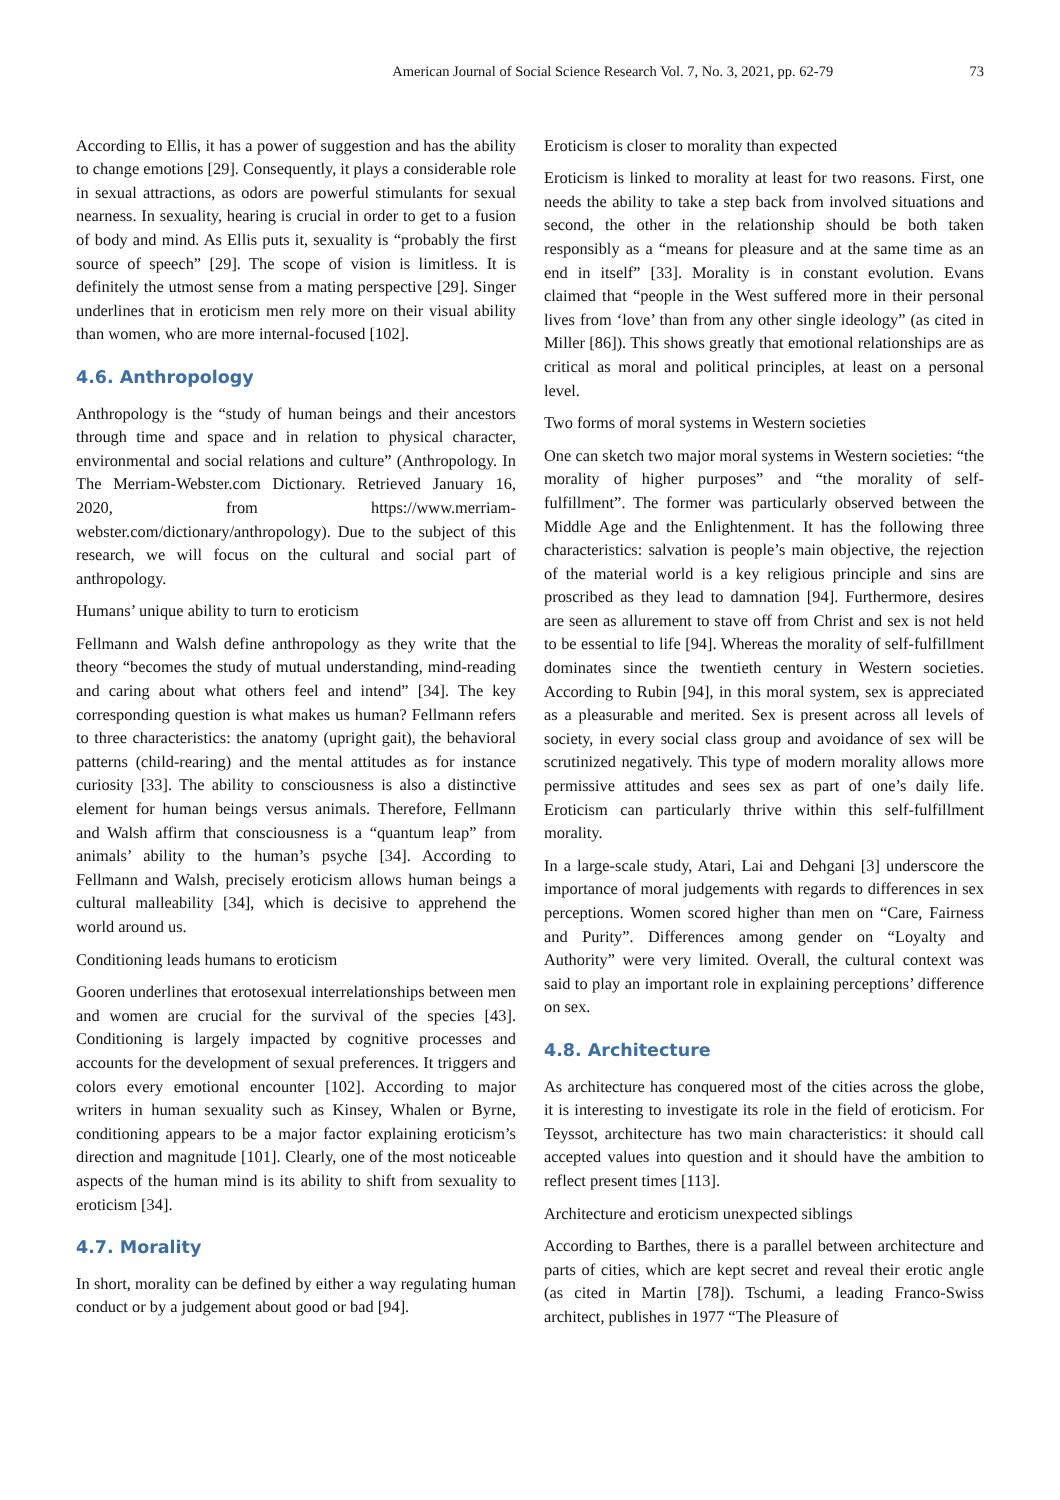American Journal of Social Science Research Vol. 7, No. 3, 2021, pp. 62-79 73
According to Ellis, it has a power of suggestion and has the ability to change emotions [29]. Consequently, it plays a considerable role in sexual attractions, as odors are powerful stimulants for sexual nearness. In sexuality, hearing is crucial in order to get to a fusion of body and mind. As Ellis puts it, sexuality is “probably the first source of speech” [29]. The scope of vision is limitless. It is definitely the utmost sense from a mating perspective [29]. Singer underlines that in eroticism men rely more on their visual ability than women, who are more internal-focused [102].
4.6. Anthropology
Anthropology is the “study of human beings and their ancestors through time and space and in relation to physical character, environmental and social relations and culture” (Anthropology. In The Merriam-Webster.com Dictionary. Retrieved January 16, 2020, from https://www.merriam-webster.com/dictionary/anthropology). Due to the subject of this research, we will focus on the cultural and social part of anthropology.
Humans’ unique ability to turn to eroticism
Fellmann and Walsh define anthropology as they write that the theory “becomes the study of mutual understanding, mind-reading and caring about what others feel and intend” [34]. The key corresponding question is what makes us human? Fellmann refers to three characteristics: the anatomy (upright gait), the behavioral patterns (child-rearing) and the mental attitudes as for instance curiosity [33]. The ability to consciousness is also a distinctive element for human beings versus animals. Therefore, Fellmann and Walsh affirm that consciousness is a “quantum leap” from animals’ ability to the human’s psyche [34]. According to Fellmann and Walsh, precisely eroticism allows human beings a cultural malleability [34], which is decisive to apprehend the world around us.
Conditioning leads humans to eroticism
Gooren underlines that erotosexual interrelationships between men and women are crucial for the survival of the species [43]. Conditioning is largely impacted by cognitive processes and accounts for the development of sexual preferences. It triggers and colors every emotional encounter [102]. According to major writers in human sexuality such as Kinsey, Whalen or Byrne, conditioning appears to be a major factor explaining eroticism’s direction and magnitude [101]. Clearly, one of the most noticeable aspects of the human mind is its ability to shift from sexuality to eroticism [34].
4.7. Morality
In short, morality can be defined by either a way regulating human conduct or by a judgement about good or bad [94].
Eroticism is closer to morality than expected
Eroticism is linked to morality at least for two reasons. First, one needs the ability to take a step back from involved situations and second, the other in the relationship should be both taken responsibly as a “means for pleasure and at the same time as an end in itself” [33]. Morality is in constant evolution. Evans claimed that “people in the West suffered more in their personal lives from ‘love’ than from any other single ideology” (as cited in Miller [86]). This shows greatly that emotional relationships are as critical as moral and political principles, at least on a personal level.
Two forms of moral systems in Western societies
One can sketch two major moral systems in Western societies: “the morality of higher purposes” and “the morality of self-fulfillment”. The former was particularly observed between the Middle Age and the Enlightenment. It has the following three characteristics: salvation is people’s main objective, the rejection of the material world is a key religious principle and sins are proscribed as they lead to damnation [94]. Furthermore, desires are seen as allurement to stave off from Christ and sex is not held to be essential to life [94]. Whereas the morality of self-fulfillment dominates since the twentieth century in Western societies. According to Rubin [94], in this moral system, sex is appreciated as a pleasurable and merited. Sex is present across all levels of society, in every social class group and avoidance of sex will be scrutinized negatively. This type of modern morality allows more permissive attitudes and sees sex as part of one’s daily life. Eroticism can particularly thrive within this self-fulfillment morality.
In a large-scale study, Atari, Lai and Dehgani [3] underscore the importance of moral judgements with regards to differences in sex perceptions. Women scored higher than men on “Care, Fairness and Purity”. Differences among gender on “Loyalty and Authority” were very limited. Overall, the cultural context was said to play an important role in explaining perceptions’ difference on sex.
4.8. Architecture
As architecture has conquered most of the cities across the globe, it is interesting to investigate its role in the field of eroticism. For Teyssot, architecture has two main characteristics: it should call accepted values into question and it should have the ambition to reflect present times [113].
Architecture and eroticism unexpected siblings
According to Barthes, there is a parallel between architecture and parts of cities, which are kept secret and reveal their erotic angle (as cited in Martin [78]). Tschumi, a leading Franco-Swiss architect, publishes in 1977 “The Pleasure of